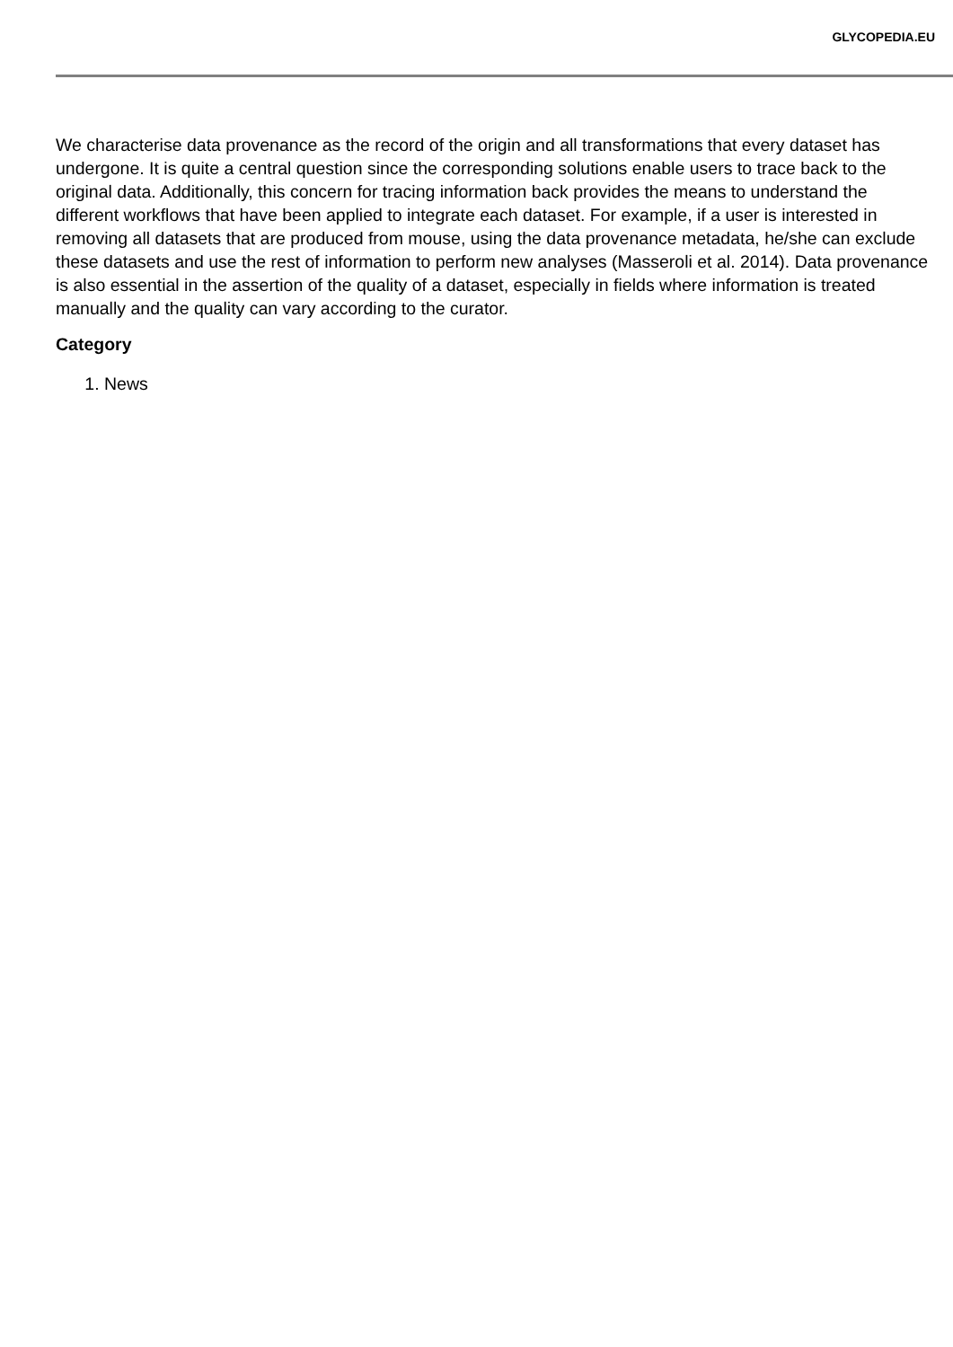GLYCOPEDIA.EU
We characterise data provenance as the record of the origin and all transformations that every dataset has undergone. It is quite a central question since the corresponding solutions enable users to trace back to the original data. Additionally, this concern for tracing information back provides the means to understand the different workflows that have been applied to integrate each dataset. For example, if a user is interested in removing all datasets that are produced from mouse, using the data provenance metadata, he/she can exclude these datasets and use the rest of information to perform new analyses (Masseroli et al. 2014). Data provenance is also essential in the assertion of the quality of a dataset, especially in fields where information is treated manually and the quality can vary according to the curator.
Category
1. News